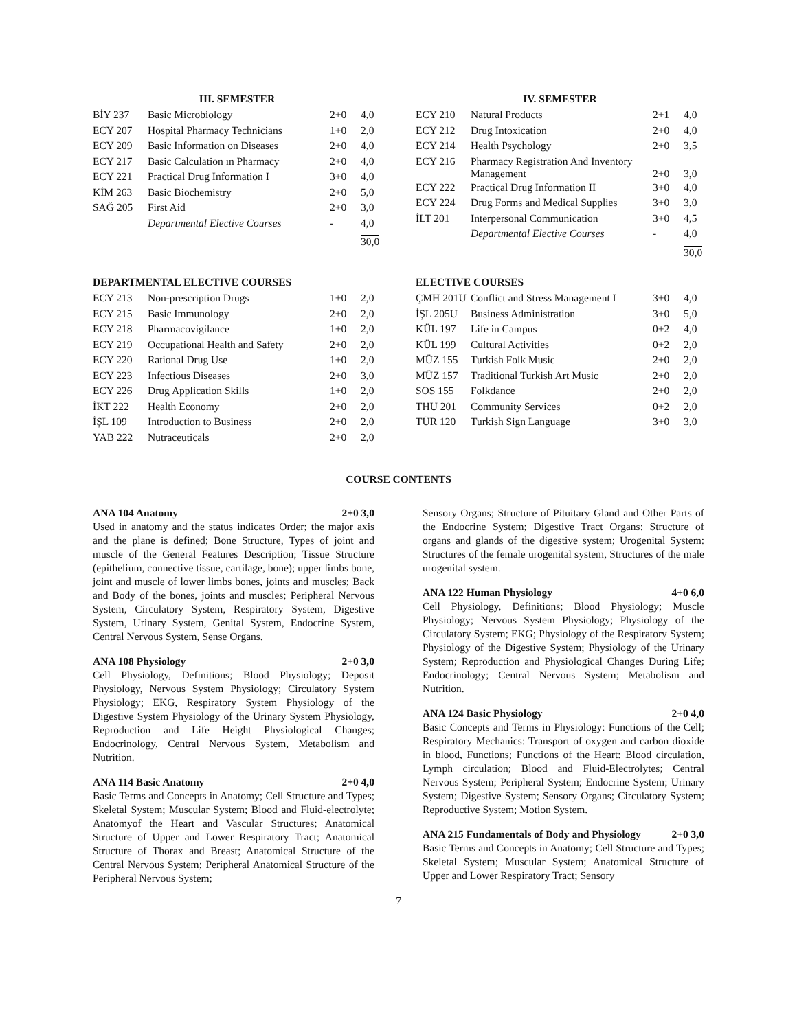III. SEMESTER
| BİY 237 | Basic Microbiology | 2+0 | 4,0 |
| ECY 207 | Hospital Pharmacy Technicians | 1+0 | 2,0 |
| ECY 209 | Basic Information on Diseases | 2+0 | 4,0 |
| ECY 217 | Basic Calculation ın Pharmacy | 2+0 | 4,0 |
| ECY 221 | Practical Drug Information I | 3+0 | 4,0 |
| KİM 263 | Basic Biochemistry | 2+0 | 5,0 |
| SAĞ 205 | First Aid | 2+0 | 3,0 |
| | Departmental Elective Courses | - | 4,0 |
| | | | 30,0 |
IV. SEMESTER
| ECY 210 | Natural Products | 2+1 | 4,0 |
| ECY 212 | Drug Intoxication | 2+0 | 4,0 |
| ECY 214 | Health Psychology | 2+0 | 3,5 |
| ECY 216 | Pharmacy Registration And Inventory Management | 2+0 | 3,0 |
| ECY 222 | Practical Drug Information II | 3+0 | 4,0 |
| ECY 224 | Drug Forms and Medical Supplies | 3+0 | 3,0 |
| İLT 201 | Interpersonal Communication | 3+0 | 4,5 |
| | Departmental Elective Courses | - | 4,0 |
| | | | 30,0 |
DEPARTMENTAL ELECTIVE COURSES
| ECY 213 | Non-prescription Drugs | 1+0 | 2,0 |
| ECY 215 | Basic Immunology | 2+0 | 2,0 |
| ECY 218 | Pharmacovigilance | 1+0 | 2,0 |
| ECY 219 | Occupational Health and Safety | 2+0 | 2,0 |
| ECY 220 | Rational Drug Use | 1+0 | 2,0 |
| ECY 223 | Infectious Diseases | 2+0 | 3,0 |
| ECY 226 | Drug Application Skills | 1+0 | 2,0 |
| İKT 222 | Health Economy | 2+0 | 2,0 |
| İŞL 109 | Introduction to Business | 2+0 | 2,0 |
| YAB 222 | Nutraceuticals | 2+0 | 2,0 |
ELECTIVE COURSES
| ÇMH 201U | Conflict and Stress Management I | 3+0 | 4,0 |
| İŞL 205U | Business Administration | 3+0 | 5,0 |
| KÜL 197 | Life in Campus | 0+2 | 4,0 |
| KÜL 199 | Cultural Activities | 0+2 | 2,0 |
| MÜZ 155 | Turkish Folk Music | 2+0 | 2,0 |
| MÜZ 157 | Traditional Turkish Art Music | 2+0 | 2,0 |
| SOS 155 | Folkdance | 2+0 | 2,0 |
| THU 201 | Community Services | 0+2 | 2,0 |
| TÜR 120 | Turkish Sign Language | 3+0 | 3,0 |
COURSE CONTENTS
ANA 104 Anatomy 2+0 3,0
Used in anatomy and the status indicates Order; the major axis and the plane is defined; Bone Structure, Types of joint and muscle of the General Features Description; Tissue Structure (epithelium, connective tissue, cartilage, bone); upper limbs bone, joint and muscle of lower limbs bones, joints and muscles; Back and Body of the bones, joints and muscles; Peripheral Nervous System, Circulatory System, Respiratory System, Digestive System, Urinary System, Genital System, Endocrine System, Central Nervous System, Sense Organs.
ANA 108 Physiology 2+0 3,0
Cell Physiology, Definitions; Blood Physiology; Deposit Physiology, Nervous System Physiology; Circulatory System Physiology; EKG, Respiratory System Physiology of the Digestive System Physiology of the Urinary System Physiology, Reproduction and Life Height Physiological Changes; Endocrinology, Central Nervous System, Metabolism and Nutrition.
ANA 114 Basic Anatomy 2+0 4,0
Basic Terms and Concepts in Anatomy; Cell Structure and Types; Skeletal System; Muscular System; Blood and Fluid-electrolyte; Anatomyof the Heart and Vascular Structures; Anatomical Structure of Upper and Lower Respiratory Tract; Anatomical Structure of Thorax and Breast; Anatomical Structure of the Central Nervous System; Peripheral Anatomical Structure of the Peripheral Nervous System;
Sensory Organs; Structure of Pituitary Gland and Other Parts of the Endocrine System; Digestive Tract Organs: Structure of organs and glands of the digestive system; Urogenital System: Structures of the female urogenital system, Structures of the male urogenital system.
ANA 122 Human Physiology 4+0 6,0
Cell Physiology, Definitions; Blood Physiology; Muscle Physiology; Nervous System Physiology; Physiology of the Circulatory System; EKG; Physiology of the Respiratory System; Physiology of the Digestive System; Physiology of the Urinary System; Reproduction and Physiological Changes During Life; Endocrinology; Central Nervous System; Metabolism and Nutrition.
ANA 124 Basic Physiology 2+0 4,0
Basic Concepts and Terms in Physiology: Functions of the Cell; Respiratory Mechanics: Transport of oxygen and carbon dioxide in blood, Functions; Functions of the Heart: Blood circulation, Lymph circulation; Blood and Fluid-Electrolytes; Central Nervous System; Peripheral System; Endocrine System; Urinary System; Digestive System; Sensory Organs; Circulatory System; Reproductive System; Motion System.
ANA 215 Fundamentals of Body and Physiology 2+0 3,0
Basic Terms and Concepts in Anatomy; Cell Structure and Types; Skeletal System; Muscular System; Anatomical Structure of Upper and Lower Respiratory Tract; Sensory
7